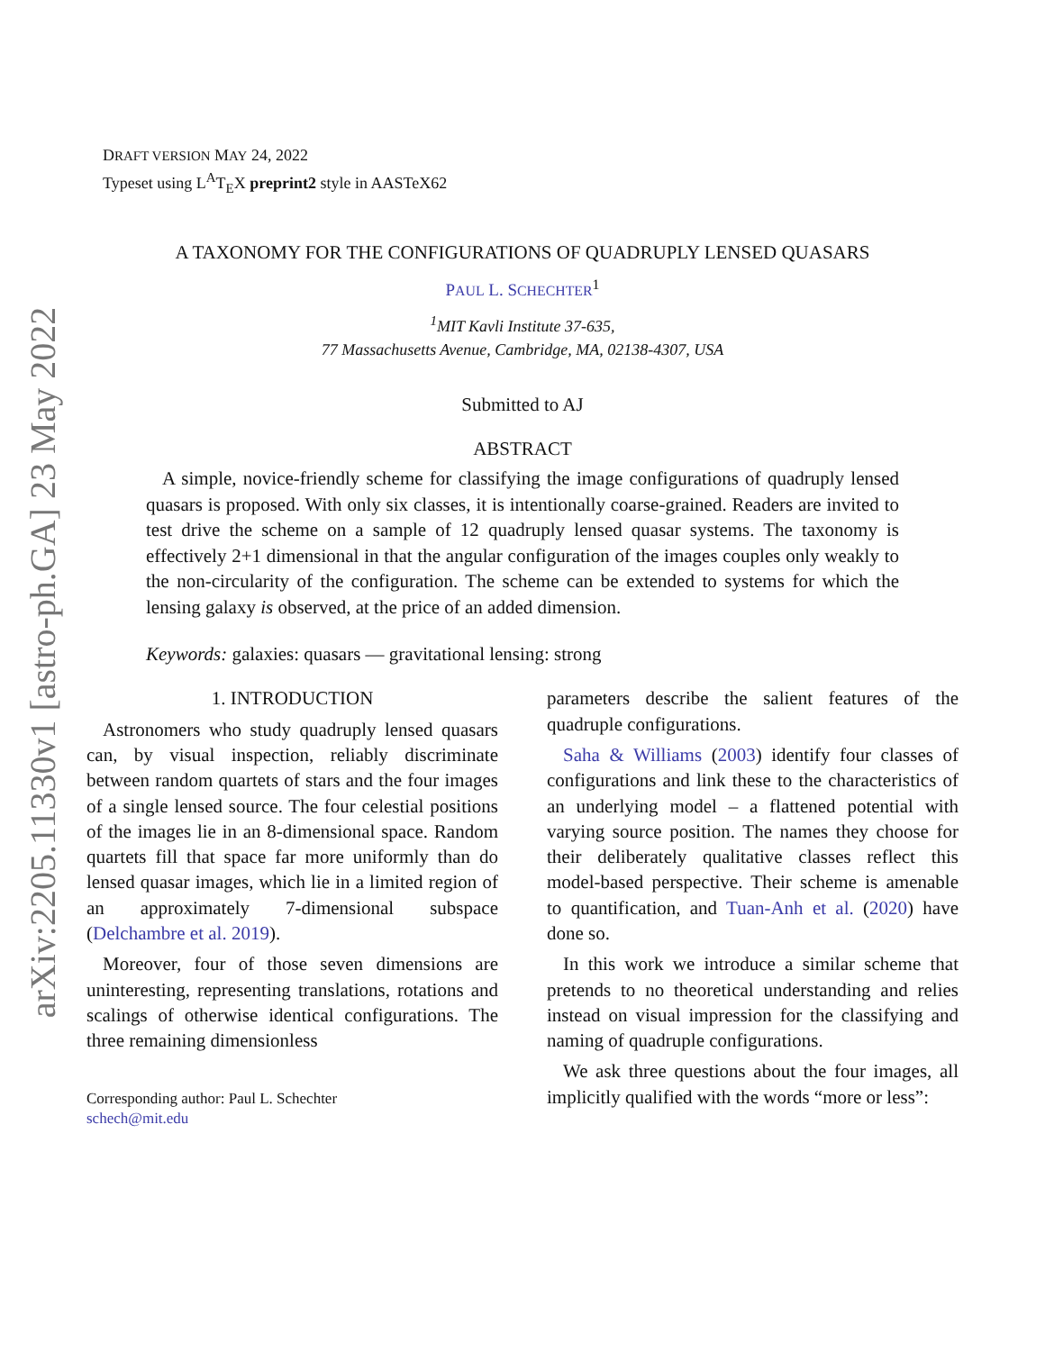arXiv:2205.11330v1 [astro-ph.GA] 23 May 2022
DRAFT VERSION MAY 24, 2022
Typeset using L<sup>A</sup>T<sub>E</sub>X preprint2 style in AASTeX62
A TAXONOMY FOR THE CONFIGURATIONS OF QUADRUPLY LENSED QUASARS
PAUL L. SCHECHTER<sup>1</sup>
<sup>1</sup> MIT Kavli Institute 37-635,
77 Massachusetts Avenue, Cambridge, MA, 02138-4307, USA
Submitted to AJ
ABSTRACT
A simple, novice-friendly scheme for classifying the image configurations of quadruply lensed quasars is proposed. With only six classes, it is intentionally coarse-grained. Readers are invited to test drive the scheme on a sample of 12 quadruply lensed quasar systems. The taxonomy is effectively 2+1 dimensional in that the angular configuration of the images couples only weakly to the non-circularity of the configuration. The scheme can be extended to systems for which the lensing galaxy is observed, at the price of an added dimension.
Keywords: galaxies: quasars — gravitational lensing: strong
1. INTRODUCTION
Astronomers who study quadruply lensed quasars can, by visual inspection, reliably discriminate between random quartets of stars and the four images of a single lensed source. The four celestial positions of the images lie in an 8-dimensional space. Random quartets fill that space far more uniformly than do lensed quasar images, which lie in a limited region of an approximately 7-dimensional subspace (Delchambre et al. 2019).
Moreover, four of those seven dimensions are uninteresting, representing translations, rotations and scalings of otherwise identical configurations. The three remaining dimensionless
Corresponding author: Paul L. Schechter
schech@mit.edu
parameters describe the salient features of the quadruple configurations.
Saha & Williams (2003) identify four classes of configurations and link these to the characteristics of an underlying model – a flattened potential with varying source position. The names they choose for their deliberately qualitative classes reflect this model-based perspective. Their scheme is amenable to quantification, and Tuan-Anh et al. (2020) have done so.
In this work we introduce a similar scheme that pretends to no theoretical understanding and relies instead on visual impression for the classifying and naming of quadruple configurations.
We ask three questions about the four images, all implicitly qualified with the words “more or less”: